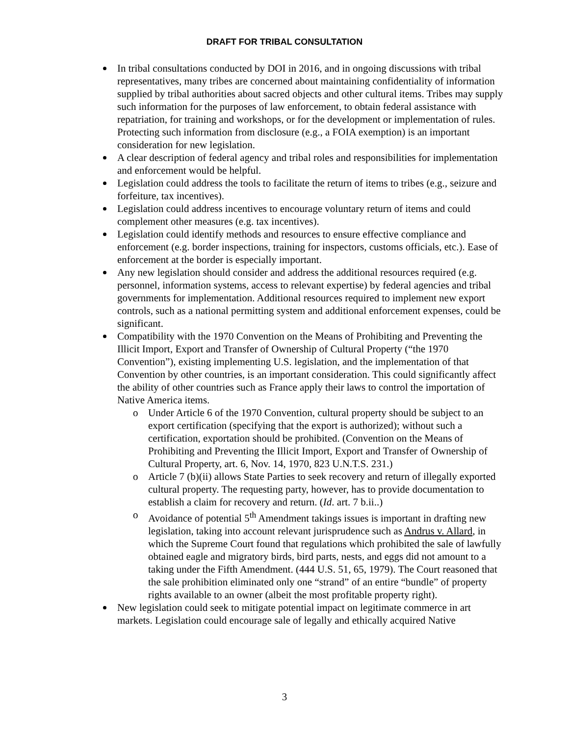DRAFT FOR TRIBAL CONSULTATION
In tribal consultations conducted by DOI in 2016, and in ongoing discussions with tribal representatives, many tribes are concerned about maintaining confidentiality of information supplied by tribal authorities about sacred objects and other cultural items. Tribes may supply such information for the purposes of law enforcement, to obtain federal assistance with repatriation, for training and workshops, or for the development or implementation of rules. Protecting such information from disclosure (e.g., a FOIA exemption) is an important consideration for new legislation.
A clear description of federal agency and tribal roles and responsibilities for implementation and enforcement would be helpful.
Legislation could address the tools to facilitate the return of items to tribes (e.g., seizure and forfeiture, tax incentives).
Legislation could address incentives to encourage voluntary return of items and could complement other measures (e.g. tax incentives).
Legislation could identify methods and resources to ensure effective compliance and enforcement (e.g. border inspections, training for inspectors, customs officials, etc.). Ease of enforcement at the border is especially important.
Any new legislation should consider and address the additional resources required (e.g. personnel, information systems, access to relevant expertise) by federal agencies and tribal governments for implementation. Additional resources required to implement new export controls, such as a national permitting system and additional enforcement expenses, could be significant.
Compatibility with the 1970 Convention on the Means of Prohibiting and Preventing the Illicit Import, Export and Transfer of Ownership of Cultural Property (“the 1970 Convention”), existing implementing U.S. legislation, and the implementation of that Convention by other countries, is an important consideration. This could significantly affect the ability of other countries such as France apply their laws to control the importation of Native America items.
o Under Article 6 of the 1970 Convention, cultural property should be subject to an export certification (specifying that the export is authorized); without such a certification, exportation should be prohibited. (Convention on the Means of Prohibiting and Preventing the Illicit Import, Export and Transfer of Ownership of Cultural Property, art. 6, Nov. 14, 1970, 823 U.N.T.S. 231.)
o Article 7 (b)(ii) allows State Parties to seek recovery and return of illegally exported cultural property. The requesting party, however, has to provide documentation to establish a claim for recovery and return. (Id. art. 7 b.ii..)
o Avoidance of potential 5<sup>th</sup> Amendment takings issues is important in drafting new legislation, taking into account relevant jurisprudence such as Andrus v. Allard, in which the Supreme Court found that regulations which prohibited the sale of lawfully obtained eagle and migratory birds, bird parts, nests, and eggs did not amount to a taking under the Fifth Amendment. (444 U.S. 51, 65, 1979). The Court reasoned that the sale prohibition eliminated only one “strand” of an entire “bundle” of property rights available to an owner (albeit the most profitable property right).
New legislation could seek to mitigate potential impact on legitimate commerce in art markets. Legislation could encourage sale of legally and ethically acquired Native
3